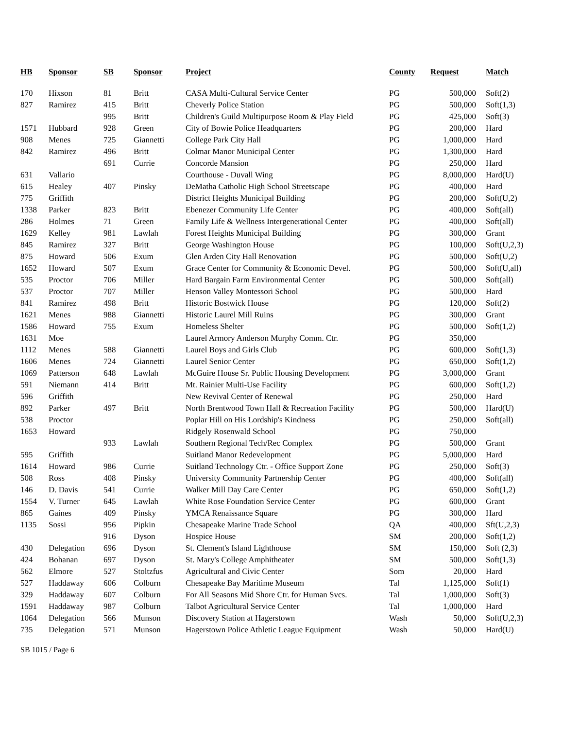| HB | Sponsor | SB | Sponsor | Project | County | Request | Match |
| --- | --- | --- | --- | --- | --- | --- | --- |
| 170 | Hixson | 81 | Britt | CASA Multi-Cultural Service Center | PG | 500,000 | Soft(2) |
| 827 | Ramirez | 415 | Britt | Cheverly Police Station | PG | 500,000 | Soft(1,3) |
| | | 995 | Britt | Children's Guild Multipurpose Room & Play Field | PG | 425,000 | Soft(3) |
| 1571 | Hubbard | 928 | Green | City of Bowie Police Headquarters | PG | 200,000 | Hard |
| 908 | Menes | 725 | Giannetti | College Park City Hall | PG | 1,000,000 | Hard |
| 842 | Ramirez | 496 | Britt | Colmar Manor Municipal Center | PG | 1,300,000 | Hard |
| | | 691 | Currie | Concorde Mansion | PG | 250,000 | Hard |
| 631 | Vallario | | | Courthouse - Duvall Wing | PG | 8,000,000 | Hard(U) |
| 615 | Healey | 407 | Pinsky | DeMatha Catholic High School Streetscape | PG | 400,000 | Hard |
| 775 | Griffith | | | District Heights Municipal Building | PG | 200,000 | Soft(U,2) |
| 1338 | Parker | 823 | Britt | Ebenezer Community Life Center | PG | 400,000 | Soft(all) |
| 286 | Holmes | 71 | Green | Family Life & Wellness Intergenerational Center | PG | 400,000 | Soft(all) |
| 1629 | Kelley | 981 | Lawlah | Forest Heights Municipal Building | PG | 300,000 | Grant |
| 845 | Ramirez | 327 | Britt | George Washington House | PG | 100,000 | Soft(U,2,3) |
| 875 | Howard | 506 | Exum | Glen Arden City Hall Renovation | PG | 500,000 | Soft(U,2) |
| 1652 | Howard | 507 | Exum | Grace Center for Community & Economic Devel. | PG | 500,000 | Soft(U,all) |
| 535 | Proctor | 706 | Miller | Hard Bargain Farm Environmental Center | PG | 500,000 | Soft(all) |
| 537 | Proctor | 707 | Miller | Henson Valley Montessori School | PG | 500,000 | Hard |
| 841 | Ramirez | 498 | Britt | Historic Bostwick House | PG | 120,000 | Soft(2) |
| 1621 | Menes | 988 | Giannetti | Historic Laurel Mill Ruins | PG | 300,000 | Grant |
| 1586 | Howard | 755 | Exum | Homeless Shelter | PG | 500,000 | Soft(1,2) |
| 1631 | Moe | | | Laurel Armory Anderson Murphy Comm. Ctr. | PG | 350,000 | |
| 1112 | Menes | 588 | Giannetti | Laurel Boys and Girls Club | PG | 600,000 | Soft(1,3) |
| 1606 | Menes | 724 | Giannetti | Laurel Senior Center | PG | 650,000 | Soft(1,2) |
| 1069 | Patterson | 648 | Lawlah | McGuire House Sr. Public Housing Development | PG | 3,000,000 | Grant |
| 591 | Niemann | 414 | Britt | Mt. Rainier Multi-Use Facility | PG | 600,000 | Soft(1,2) |
| 596 | Griffith | | | New Revival Center of Renewal | PG | 250,000 | Hard |
| 892 | Parker | 497 | Britt | North Brentwood Town Hall & Recreation Facility | PG | 500,000 | Hard(U) |
| 538 | Proctor | | | Poplar Hill on His Lordship's Kindness | PG | 250,000 | Soft(all) |
| 1653 | Howard | | | Ridgely Rosenwald School | PG | 750,000 | |
| | | 933 | Lawlah | Southern Regional Tech/Rec Complex | PG | 500,000 | Grant |
| 595 | Griffith | | | Suitland Manor Redevelopment | PG | 5,000,000 | Hard |
| 1614 | Howard | 986 | Currie | Suitland Technology Ctr. - Office Support Zone | PG | 250,000 | Soft(3) |
| 508 | Ross | 408 | Pinsky | University Community Partnership Center | PG | 400,000 | Soft(all) |
| 146 | D. Davis | 541 | Currie | Walker Mill Day Care Center | PG | 650,000 | Soft(1,2) |
| 1554 | V. Turner | 645 | Lawlah | White Rose Foundation Service Center | PG | 600,000 | Grant |
| 865 | Gaines | 409 | Pinsky | YMCA Renaissance Square | PG | 300,000 | Hard |
| 1135 | Sossi | 956 | Pipkin | Chesapeake Marine Trade School | QA | 400,000 | Sft(U,2,3) |
| | | 916 | Dyson | Hospice House | SM | 200,000 | Soft(1,2) |
| 430 | Delegation | 696 | Dyson | St. Clement's Island Lighthouse | SM | 150,000 | Soft (2,3) |
| 424 | Bohanan | 697 | Dyson | St. Mary's College Amphitheater | SM | 500,000 | Soft(1,3) |
| 562 | Elmore | 527 | Stoltzfus | Agricultural and Civic Center | Som | 20,000 | Hard |
| 527 | Haddaway | 606 | Colburn | Chesapeake Bay Maritime Museum | Tal | 1,125,000 | Soft(1) |
| 329 | Haddaway | 607 | Colburn | For All Seasons Mid Shore Ctr. for Human Svcs. | Tal | 1,000,000 | Soft(3) |
| 1591 | Haddaway | 987 | Colburn | Talbot Agricultural Service Center | Tal | 1,000,000 | Hard |
| 1064 | Delegation | 566 | Munson | Discovery Station at Hagerstown | Wash | 50,000 | Soft(U,2,3) |
| 735 | Delegation | 571 | Munson | Hagerstown Police Athletic League Equipment | Wash | 50,000 | Hard(U) |
SB 1015 / Page 6